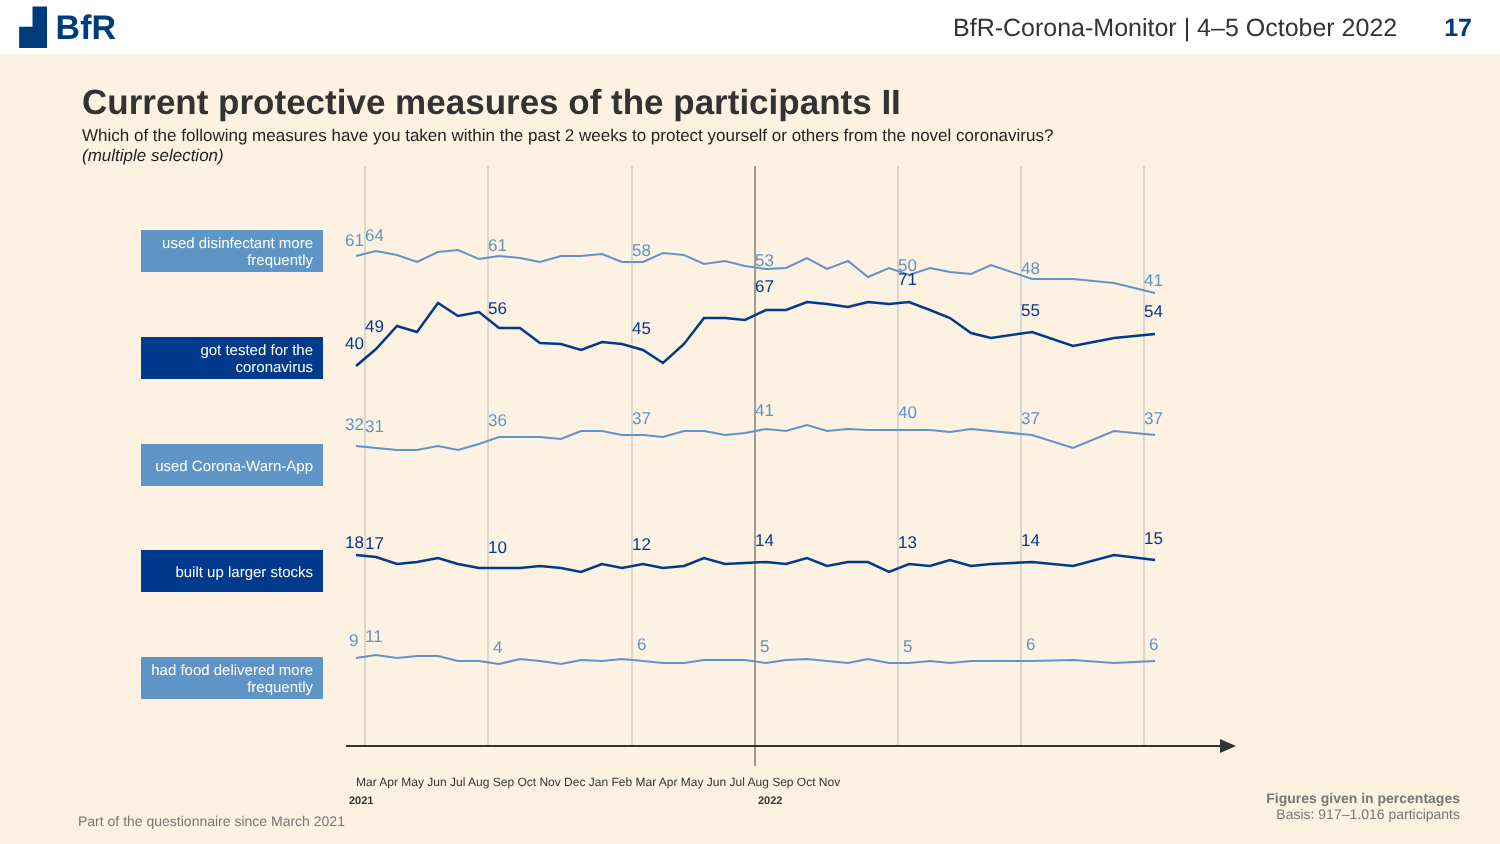▟ BfR
BfR-Corona-Monitor | 4–5 October 2022 17
Current protective measures of the participants II
Which of the following measures have you taken within the past 2 weeks to protect yourself or others from the novel coronavirus?
(multiple selection)
used disinfectant more frequently
got tested for the coronavirus
used Corona-Warn-App
built up larger stocks
had food delivered more frequently
61
64
61
58
53
50
48
41
32
31
36
37
41
40
37
37
9
11
4
6
5
5
6
6
40
49
56
45
67
71
55
54
18
17
10
12
14
13
14
15
Mar Apr May Jun Jul Aug Sep Oct Nov Dec Jan Feb Mar Apr May Jun Jul Aug Sep Oct Nov
2021
2022
Part of the questionnaire since March 2021
Figures given in percentages
Basis: 917–1.016 participants